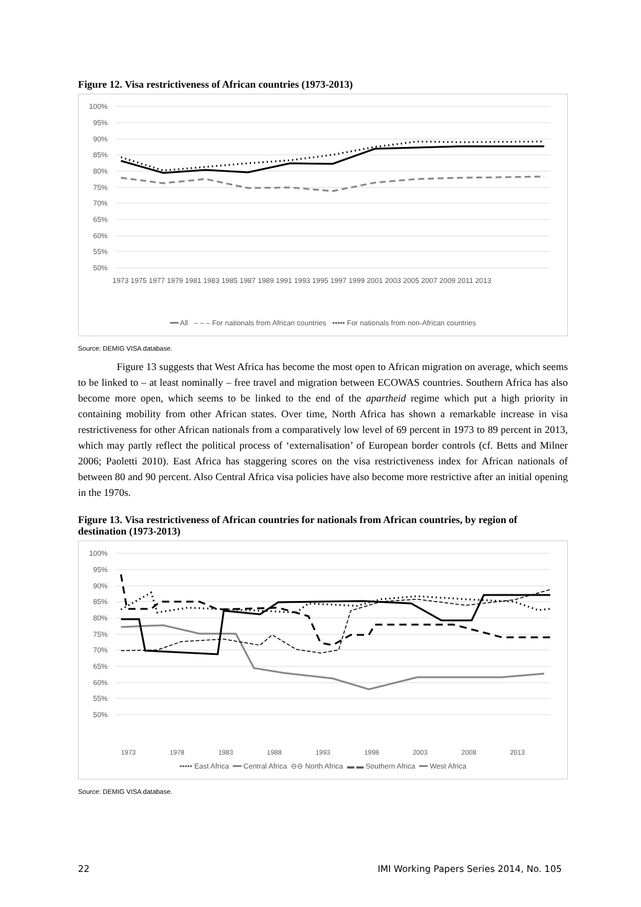Figure 12. Visa restrictiveness of African countries (1973-2013)
100%
95%
90%
85%
80%
75%
70%
65%
60%
55%
50%
1973 1975 1977 1979 1981 1983 1985 1987 1989 1991 1993 1995 1997 1999 2001 2003 2005 2007 2009 2011 2013
━━ All ‒ ‒ ‒ For nationals from African countries ••••• For nationals from non-African countries
Source: DEMIG VISA database.
Figure 13 suggests that West Africa has become the most open to African migration on average, which seems to be linked to – at least nominally – free travel and migration between ECOWAS countries. Southern Africa has also become more open, which seems to be linked to the end of the apartheid regime which put a high priority in containing mobility from other African states. Over time, North Africa has shown a remarkable increase in visa restrictiveness for other African nationals from a comparatively low level of 69 percent in 1973 to 89 percent in 2013, which may partly reflect the political process of ‘externalisation’ of European border controls (cf. Betts and Milner 2006; Paoletti 2010). East Africa has staggering scores on the visa restrictiveness index for African nationals of between 80 and 90 percent. Also Central Africa visa policies have also become more restrictive after an initial opening in the 1970s.
Figure 13. Visa restrictiveness of African countries for nationals from African countries, by region of destination (1973-2013)
100%
95%
90%
85%
80%
75%
70%
65%
60%
55%
50%
1973 1978 1983 1988 1993 1998 2003 2008 2013
••••• East Africa ━━ Central Africa ⊖⊖ North Africa ▬ ▬ Southern Africa ━━ West Africa
Source: DEMIG VISA database.
22 IMI Working Papers Series 2014, No. 105